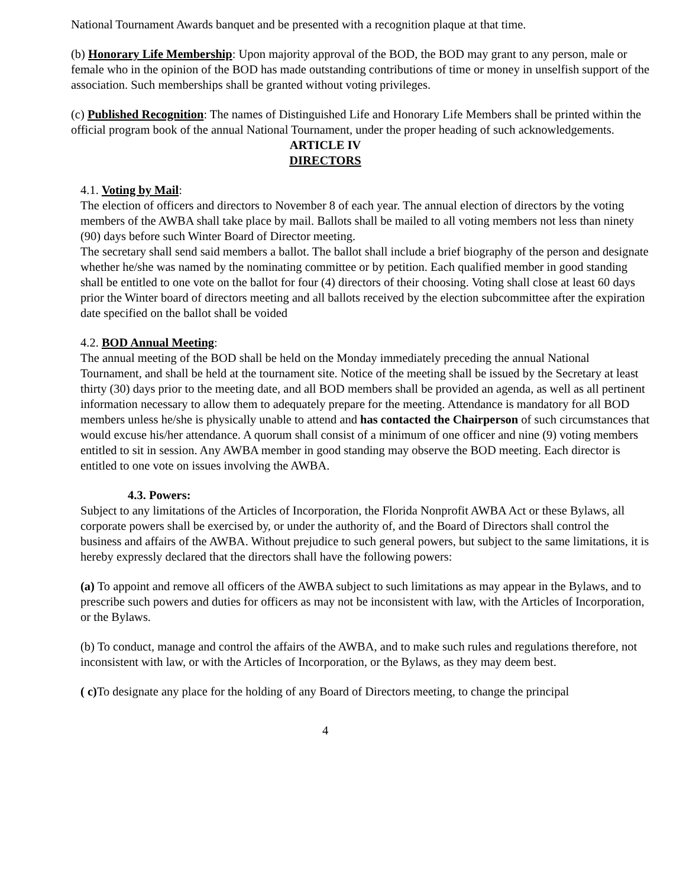National Tournament Awards banquet and be presented with a recognition plaque at that time.
(b) Honorary Life Membership: Upon majority approval of the BOD, the BOD may grant to any person, male or female who in the opinion of the BOD has made outstanding contributions of time or money in unselfish support of the association. Such memberships shall be granted without voting privileges.
(c) Published Recognition: The names of Distinguished Life and Honorary Life Members shall be printed within the official program book of the annual National Tournament, under the proper heading of such acknowledgements.
ARTICLE IV
DIRECTORS
4.1. Voting by Mail:
The election of officers and directors to November 8 of each year. The annual election of directors by the voting members of the AWBA shall take place by mail. Ballots shall be mailed to all voting members not less than ninety (90) days before such Winter Board of Director meeting.
The secretary shall send said members a ballot. The ballot shall include a brief biography of the person and designate whether he/she was named by the nominating committee or by petition. Each qualified member in good standing shall be entitled to one vote on the ballot for four (4) directors of their choosing. Voting shall close at least 60 days prior the Winter board of directors meeting and all ballots received by the election subcommittee after the expiration date specified on the ballot shall be voided
4.2. BOD Annual Meeting:
The annual meeting of the BOD shall be held on the Monday immediately preceding the annual National Tournament, and shall be held at the tournament site. Notice of the meeting shall be issued by the Secretary at least thirty (30) days prior to the meeting date, and all BOD members shall be provided an agenda, as well as all pertinent information necessary to allow them to adequately prepare for the meeting. Attendance is mandatory for all BOD members unless he/she is physically unable to attend and has contacted the Chairperson of such circumstances that would excuse his/her attendance. A quorum shall consist of a minimum of one officer and nine (9) voting members entitled to sit in session. Any AWBA member in good standing may observe the BOD meeting. Each director is entitled to one vote on issues involving the AWBA.
4.3. Powers:
Subject to any limitations of the Articles of Incorporation, the Florida Nonprofit AWBA Act or these Bylaws, all corporate powers shall be exercised by, or under the authority of, and the Board of Directors shall control the business and affairs of the AWBA. Without prejudice to such general powers, but subject to the same limitations, it is hereby expressly declared that the directors shall have the following powers:
(a) To appoint and remove all officers of the AWBA subject to such limitations as may appear in the Bylaws, and to prescribe such powers and duties for officers as may not be inconsistent with law, with the Articles of Incorporation, or the Bylaws.
(b) To conduct, manage and control the affairs of the AWBA, and to make such rules and regulations therefore, not inconsistent with law, or with the Articles of Incorporation, or the Bylaws, as they may deem best.
( c) To designate any place for the holding of any Board of Directors meeting, to change the principal
4